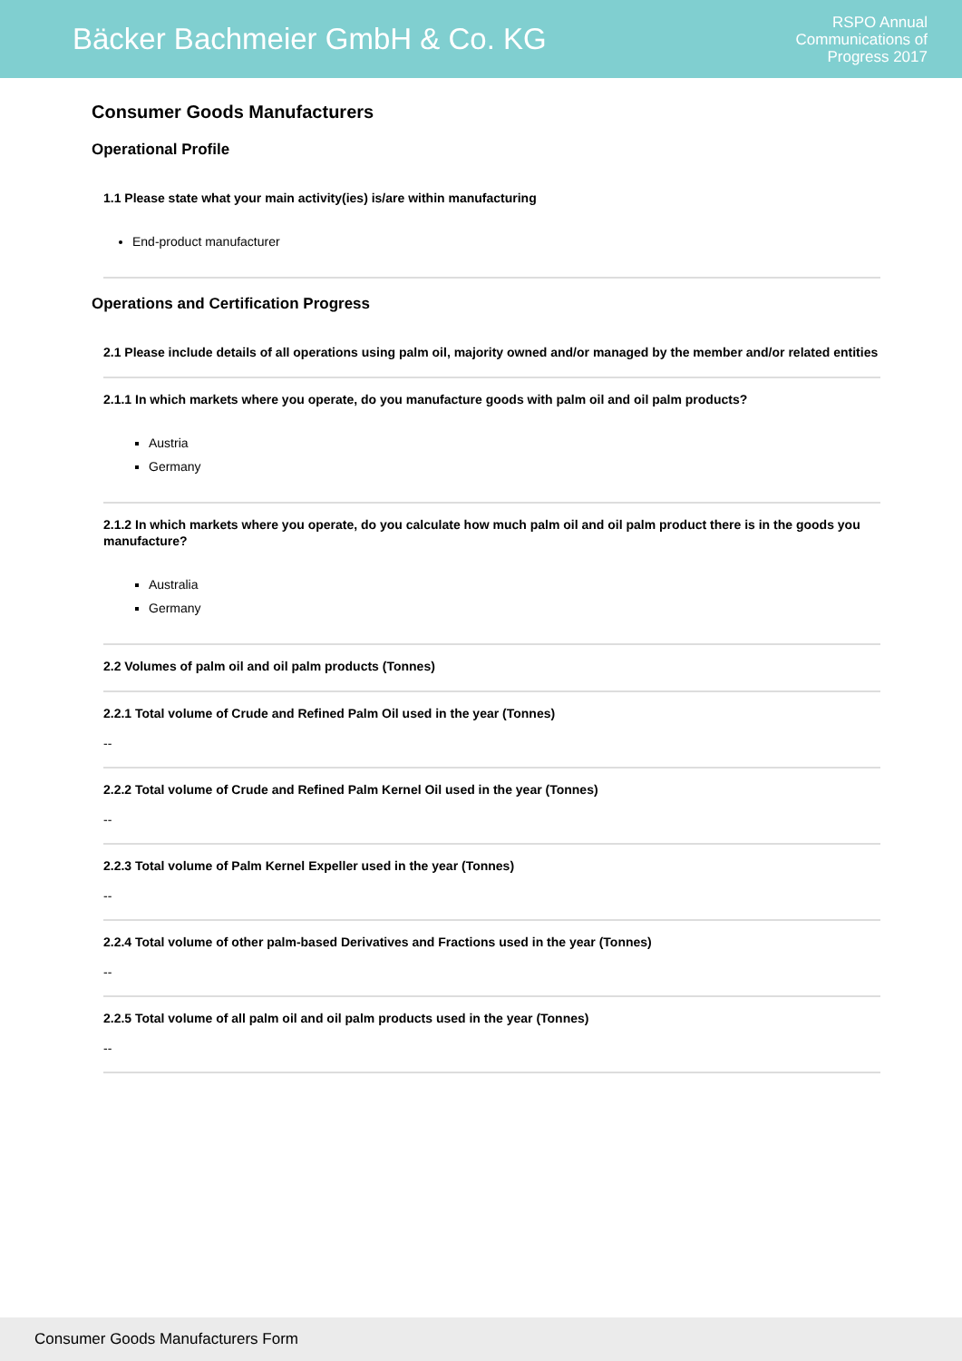Bäcker Bachmeier GmbH & Co. KG
RSPO Annual
Communications of
Progress 2017
Consumer Goods Manufacturers
Operational Profile
1.1 Please state what your main activity(ies) is/are within manufacturing
End-product manufacturer
Operations and Certification Progress
2.1 Please include details of all operations using palm oil, majority owned and/or managed by the member and/or related entities
2.1.1 In which markets where you operate, do you manufacture goods with palm oil and oil palm products?
Austria
Germany
2.1.2 In which markets where you operate, do you calculate how much palm oil and oil palm product there is in the goods you manufacture?
Australia
Germany
2.2 Volumes of palm oil and oil palm products (Tonnes)
2.2.1 Total volume of Crude and Refined Palm Oil used in the year (Tonnes)
--
2.2.2 Total volume of Crude and Refined Palm Kernel Oil used in the year (Tonnes)
--
2.2.3 Total volume of Palm Kernel Expeller used in the year (Tonnes)
--
2.2.4 Total volume of other palm-based Derivatives and Fractions used in the year (Tonnes)
--
2.2.5 Total volume of all palm oil and oil palm products used in the year (Tonnes)
--
Consumer Goods Manufacturers Form